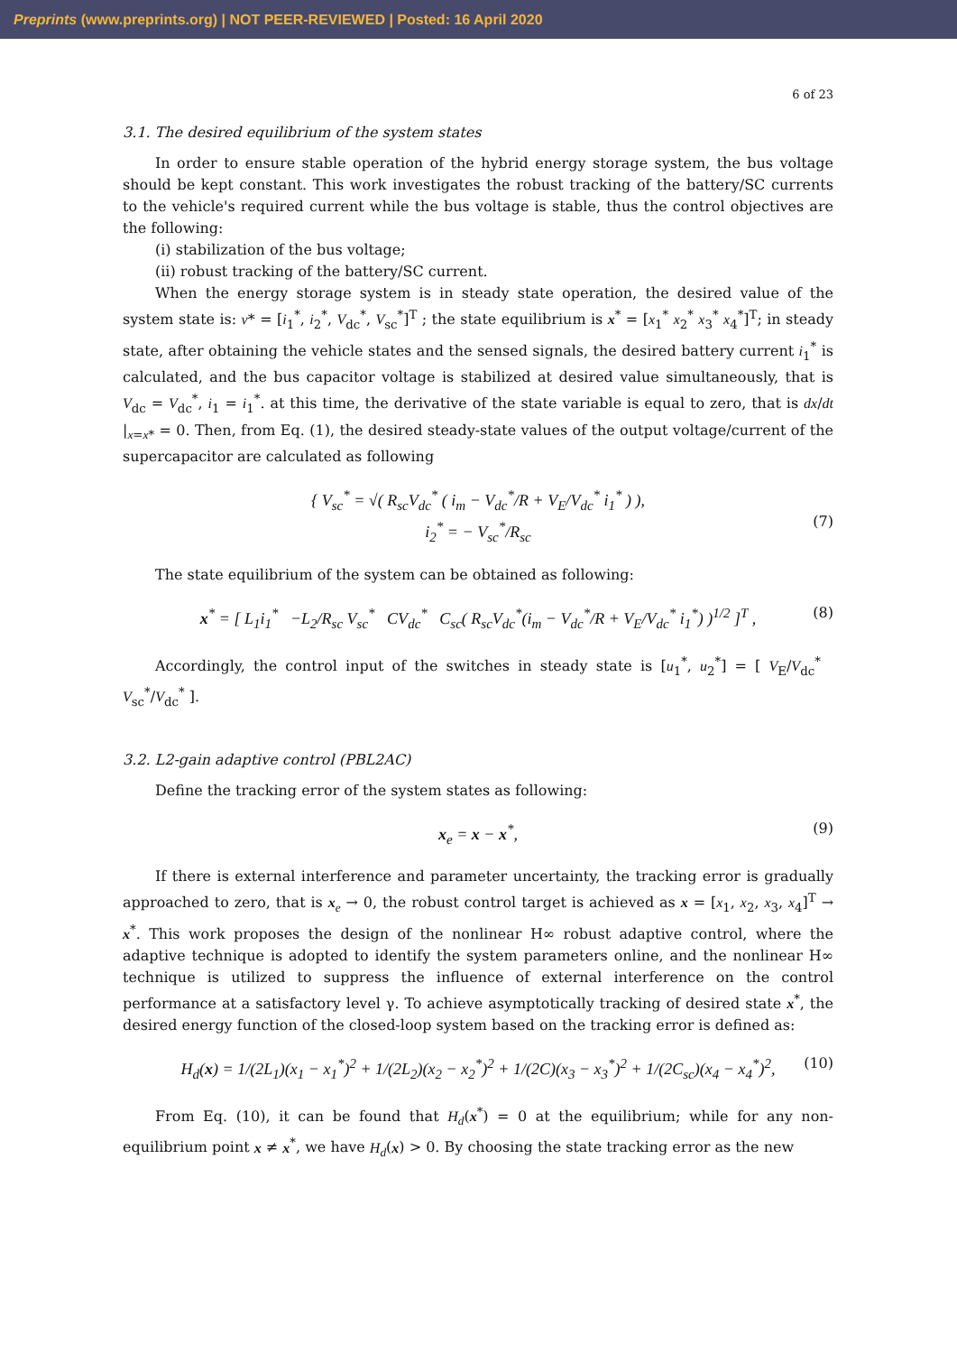Preprints (www.preprints.org) | NOT PEER-REVIEWED | Posted: 16 April 2020
6 of 23
3.1. The desired equilibrium of the system states
In order to ensure stable operation of the hybrid energy storage system, the bus voltage should be kept constant. This work investigates the robust tracking of the battery/SC currents to the vehicle's required current while the bus voltage is stable, thus the control objectives are the following:
(i) stabilization of the bus voltage;
(ii) robust tracking of the battery/SC current.
When the energy storage system is in steady state operation, the desired value of the system state is: v* = [i<sub>1</sub><sup>*</sup>, i<sub>2</sub><sup>*</sup>, V<sub>dc</sub><sup>*</sup>, V<sub>sc</sub><sup>*</sup>]<sup>T</sup> ; the state equilibrium is x<sup>*</sup> = [x<sub>1</sub><sup>*</sup> x<sub>2</sub><sup>*</sup> x<sub>3</sub><sup>*</sup> x<sub>4</sub><sup>*</sup>]<sup>T</sup>; in steady state, after obtaining the vehicle states and the sensed signals, the desired battery current i<sub>1</sub><sup>*</sup> is calculated, and the bus capacitor voltage is stabilized at desired value simultaneously, that is V<sub>dc</sub> = V<sub>dc</sub><sup>*</sup>, i<sub>1</sub> = i<sub>1</sub><sup>*</sup>. at this time, the derivative of the state variable is equal to zero, that is dx/dt |<sub>x=x*</sub> = 0. Then, from Eq. (1), the desired steady-state values of the output voltage/current of the supercapacitor are calculated as following
{ V<sub>sc</sub><sup>*</sup> = √( R<sub>sc</sub>V<sub>dc</sub><sup>*</sup> ( i<sub>m</sub> − V<sub>dc</sub><sup>*</sup>/R + V<sub>E</sub>/V<sub>dc</sub><sup>*</sup> i<sub>1</sub><sup>*</sup> ) ),
i<sub>2</sub><sup>*</sup> = − V<sub>sc</sub><sup>*</sup>/R<sub>sc</sub>
(7)
The state equilibrium of the system can be obtained as following:
x<sup>*</sup> = [ L<sub>1</sub>i<sub>1</sub><sup>*</sup> −L<sub>2</sub>/R<sub>sc</sub> V<sub>sc</sub><sup>*</sup> CV<sub>dc</sub><sup>*</sup> C<sub>sc</sub>( R<sub>sc</sub>V<sub>dc</sub><sup>*</sup>(i<sub>m</sub> − V<sub>dc</sub><sup>*</sup>/R + V<sub>E</sub>/V<sub>dc</sub><sup>*</sup> i<sub>1</sub><sup>*</sup>) )<sup>1/2</sup> ]<sup>T</sup> , (8)
Accordingly, the control input of the switches in steady state is [u<sub>1</sub><sup>*</sup>, u<sub>2</sub><sup>*</sup>] = [ V<sub>E</sub>/V<sub>dc</sub><sup>*</sup> V<sub>sc</sub><sup>*</sup>/V<sub>dc</sub><sup>*</sup> ].
3.2. L2-gain adaptive control (PBL2AC)
Define the tracking error of the system states as following:
x<sub>e</sub> = x − x<sup>*</sup>, (9)
If there is external interference and parameter uncertainty, the tracking error is gradually approached to zero, that is x<sub>e</sub> → 0, the robust control target is achieved as x = [x<sub>1</sub>, x<sub>2</sub>, x<sub>3</sub>, x<sub>4</sub>]<sup>T</sup> → x<sup>*</sup>. This work proposes the design of the nonlinear H∞ robust adaptive control, where the adaptive technique is adopted to identify the system parameters online, and the nonlinear H∞ technique is utilized to suppress the influence of external interference on the control performance at a satisfactory level γ. To achieve asymptotically tracking of desired state x<sup>*</sup>, the desired energy function of the closed-loop system based on the tracking error is defined as:
H<sub>d</sub>(x) = 1/(2L<sub>1</sub>)(x<sub>1</sub> − x<sub>1</sub><sup>*</sup>)<sup>2</sup> + 1/(2L<sub>2</sub>)(x<sub>2</sub> − x<sub>2</sub><sup>*</sup>)<sup>2</sup> + 1/(2C)(x<sub>3</sub> − x<sub>3</sub><sup>*</sup>)<sup>2</sup> + 1/(2C<sub>sc</sub>)(x<sub>4</sub> − x<sub>4</sub><sup>*</sup>)<sup>2</sup>, (10)
From Eq. (10), it can be found that H<sub>d</sub>(x<sup>*</sup>) = 0 at the equilibrium; while for any non-equilibrium point x ≠ x<sup>*</sup>, we have H<sub>d</sub>(x) > 0. By choosing the state tracking error as the new